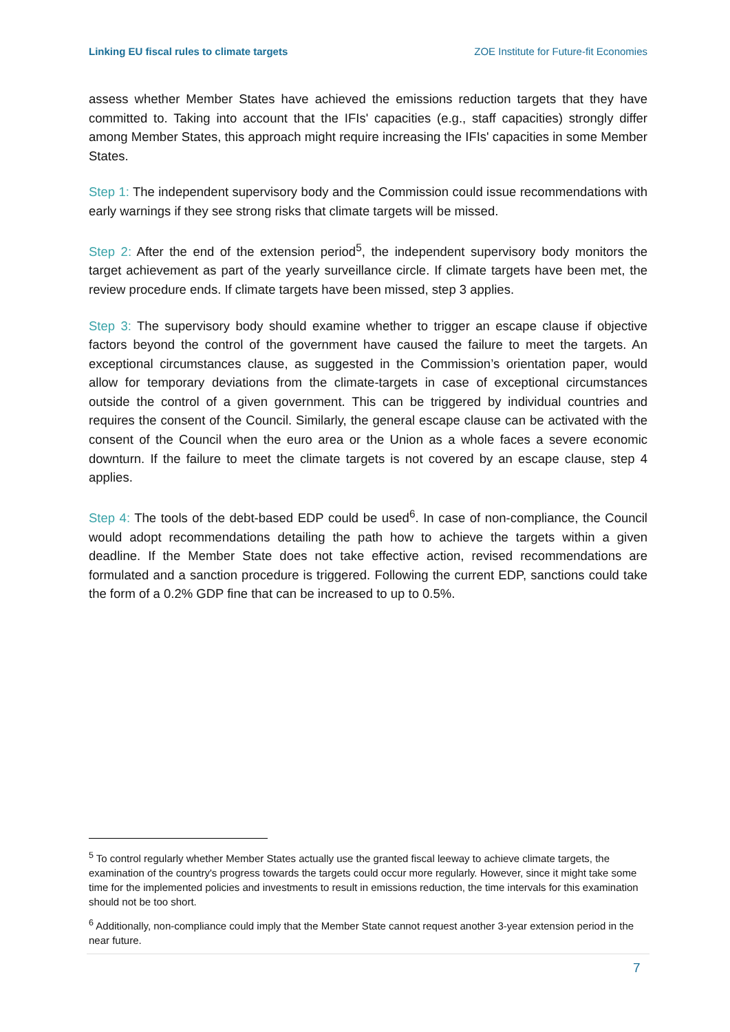Linking EU fiscal rules to climate targets ZOE Institute for Future-fit Economies
assess whether Member States have achieved the emissions reduction targets that they have committed to. Taking into account that the IFIs' capacities (e.g., staff capacities) strongly differ among Member States, this approach might require increasing the IFIs' capacities in some Member States.
Step 1: The independent supervisory body and the Commission could issue recommendations with early warnings if they see strong risks that climate targets will be missed.
Step 2: After the end of the extension period<sup>5</sup>, the independent supervisory body monitors the target achievement as part of the yearly surveillance circle. If climate targets have been met, the review procedure ends. If climate targets have been missed, step 3 applies.
Step 3: The supervisory body should examine whether to trigger an escape clause if objective factors beyond the control of the government have caused the failure to meet the targets. An exceptional circumstances clause, as suggested in the Commission’s orientation paper, would allow for temporary deviations from the climate-targets in case of exceptional circumstances outside the control of a given government. This can be triggered by individual countries and requires the consent of the Council. Similarly, the general escape clause can be activated with the consent of the Council when the euro area or the Union as a whole faces a severe economic downturn. If the failure to meet the climate targets is not covered by an escape clause, step 4 applies.
Step 4: The tools of the debt-based EDP could be used<sup>6</sup>. In case of non-compliance, the Council would adopt recommendations detailing the path how to achieve the targets within a given deadline. If the Member State does not take effective action, revised recommendations are formulated and a sanction procedure is triggered. Following the current EDP, sanctions could take the form of a 0.2% GDP fine that can be increased to up to 0.5%.
<sup>5</sup> To control regularly whether Member States actually use the granted fiscal leeway to achieve climate targets, the examination of the country's progress towards the targets could occur more regularly. However, since it might take some time for the implemented policies and investments to result in emissions reduction, the time intervals for this examination should not be too short.
<sup>6</sup> Additionally, non-compliance could imply that the Member State cannot request another 3-year extension period in the near future.
7